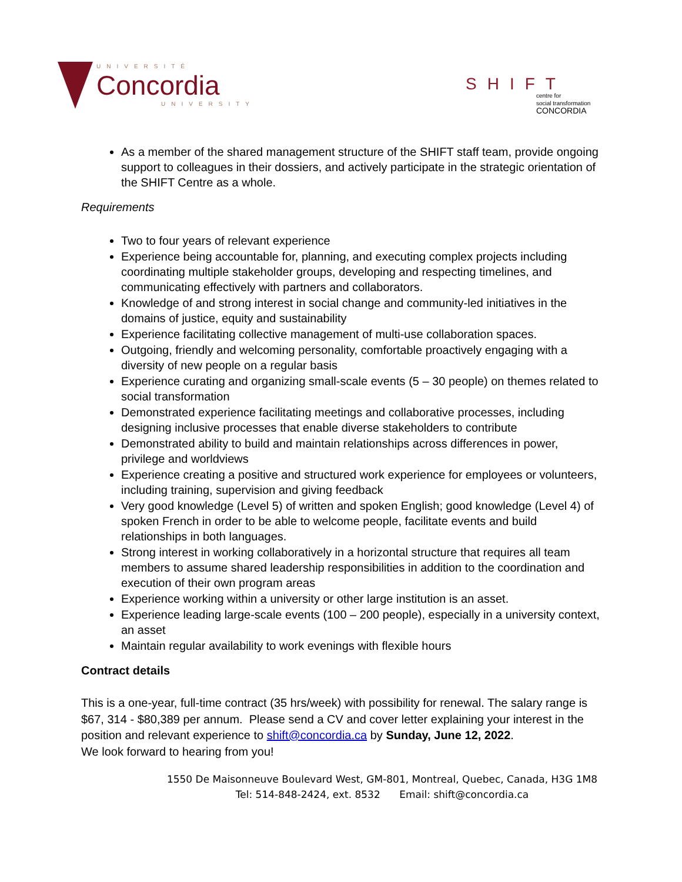UNIVERSITÉ
Concordia
UNIVERSITY
SHIFT
centre for
social transformation
CONCORDIA
As a member of the shared management structure of the SHIFT staff team, provide ongoing support to colleagues in their dossiers, and actively participate in the strategic orientation of the SHIFT Centre as a whole.
Requirements
Two to four years of relevant experience
Experience being accountable for, planning, and executing complex projects including coordinating multiple stakeholder groups, developing and respecting timelines, and communicating effectively with partners and collaborators.
Knowledge of and strong interest in social change and community-led initiatives in the domains of justice, equity and sustainability
Experience facilitating collective management of multi-use collaboration spaces.
Outgoing, friendly and welcoming personality, comfortable proactively engaging with a diversity of new people on a regular basis
Experience curating and organizing small-scale events (5 – 30 people) on themes related to social transformation
Demonstrated experience facilitating meetings and collaborative processes, including designing inclusive processes that enable diverse stakeholders to contribute
Demonstrated ability to build and maintain relationships across differences in power, privilege and worldviews
Experience creating a positive and structured work experience for employees or volunteers, including training, supervision and giving feedback
Very good knowledge (Level 5) of written and spoken English; good knowledge (Level 4) of spoken French in order to be able to welcome people, facilitate events and build relationships in both languages.
Strong interest in working collaboratively in a horizontal structure that requires all team members to assume shared leadership responsibilities in addition to the coordination and execution of their own program areas
Experience working within a university or other large institution is an asset.
Experience leading large-scale events (100 – 200 people), especially in a university context, an asset
Maintain regular availability to work evenings with flexible hours
Contract details
This is a one-year, full-time contract (35 hrs/week) with possibility for renewal. The salary range is $67, 314 - $80,389 per annum. Please send a CV and cover letter explaining your interest in the position and relevant experience to shift@concordia.ca by Sunday, June 12, 2022.
We look forward to hearing from you!
1550 De Maisonneuve Boulevard West, GM-801, Montreal, Quebec, Canada, H3G 1M8
Tel: 514-848-2424, ext. 8532 Email: shift@concordia.ca